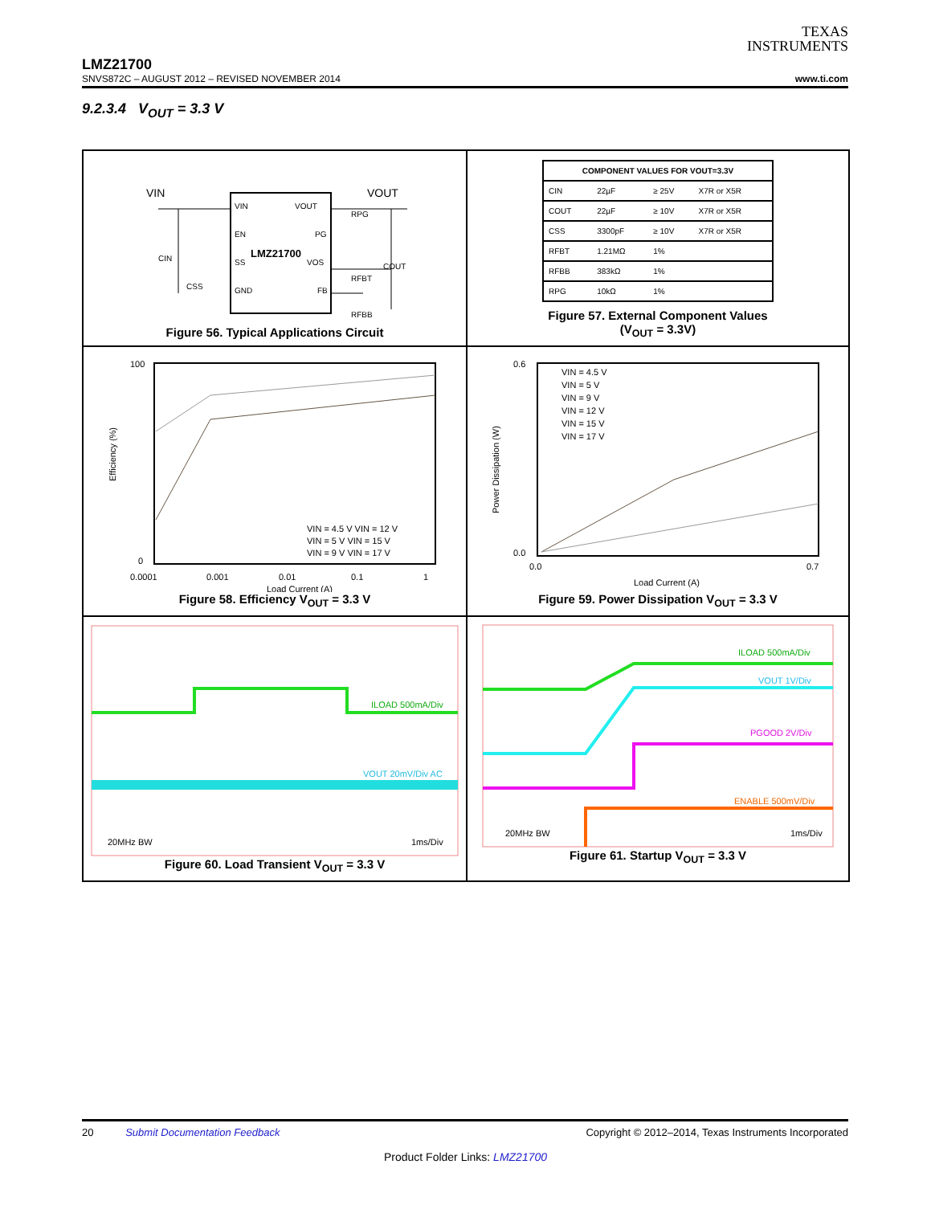TEXAS
INSTRUMENTS
LMZ21700
SNVS872C – AUGUST 2012 – REVISED NOVEMBER 2014 www.ti.com
9.2.3.4 V<sub>OUT</sub> = 3.3 V
VIN
VOUT
EN
PG
LMZ21700
SS
VOS
GND
FB
VIN
VOUT
CIN
COUT
CSS
RPG
RFBT
RFBB
Figure 56. Typical Applications Circuit
| COMPONENT VALUES FOR VOUT=3.3V | | | |
| --- | --- | --- | --- |
| CIN | 22µF | ≥ 25V | X7R or X5R |
| COUT | 22µF | ≥ 10V | X7R or X5R |
| CSS | 3300pF | ≥ 10V | X7R or X5R |
| RFBT | 1.21MΩ | 1% | |
| RFBB | 383kΩ | 1% | |
| RPG | 10kΩ | 1% | |
Figure 57. External Component Values
(V<sub>OUT</sub> = 3.3V)
Efficiency (%)
100
0
0.0001
0.001
0.01
0.1
1
Load Current (A)
VIN = 4.5 V VIN = 12 V
VIN = 5 V VIN = 15 V
VIN = 9 V VIN = 17 V
Figure 58. Efficiency V<sub>OUT</sub> = 3.3 V
Power Dissipation (W)
0.6
0.0
0.0
0.7
Load Current (A)
VIN = 4.5 V
VIN = 5 V
VIN = 9 V
VIN = 12 V
VIN = 15 V
VIN = 17 V
Figure 59. Power Dissipation V<sub>OUT</sub> = 3.3 V
ILOAD 500mA/Div
VOUT 20mV/Div AC
20MHz BW
1ms/Div
Figure 60. Load Transient V<sub>OUT</sub> = 3.3 V
ILOAD 500mA/Div
VOUT 1V/Div
PGOOD 2V/Div
ENABLE 500mV/Div
20MHz BW
1ms/Div
Figure 61. Startup V<sub>OUT</sub> = 3.3 V
20 Submit Documentation Feedback Copyright © 2012–2014, Texas Instruments Incorporated
Product Folder Links: LMZ21700